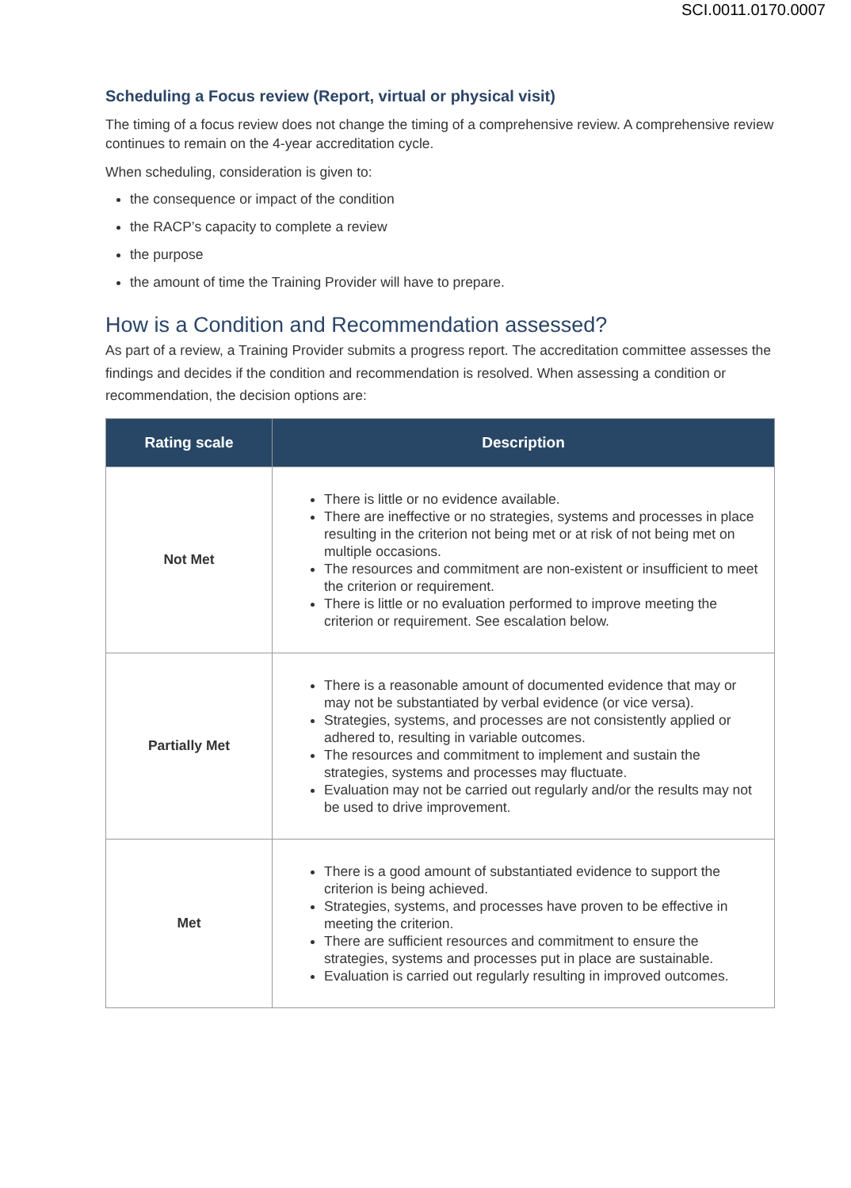SCI.0011.0170.0007
Scheduling a Focus review (Report, virtual or physical visit)
The timing of a focus review does not change the timing of a comprehensive review. A comprehensive review continues to remain on the 4-year accreditation cycle.
When scheduling, consideration is given to:
the consequence or impact of the condition
the RACP’s capacity to complete a review
the purpose
the amount of time the Training Provider will have to prepare.
How is a Condition and Recommendation assessed?
As part of a review, a Training Provider submits a progress report. The accreditation committee assesses the findings and decides if the condition and recommendation is resolved. When assessing a condition or recommendation, the decision options are:
| Rating scale | Description |
| --- | --- |
| Not Met | There is little or no evidence available. There are ineffective or no strategies, systems and processes in place resulting in the criterion not being met or at risk of not being met on multiple occasions. The resources and commitment are non-existent or insufficient to meet the criterion or requirement. There is little or no evaluation performed to improve meeting the criterion or requirement. See escalation below. |
| Partially Met | There is a reasonable amount of documented evidence that may or may not be substantiated by verbal evidence (or vice versa). Strategies, systems, and processes are not consistently applied or adhered to, resulting in variable outcomes. The resources and commitment to implement and sustain the strategies, systems and processes may fluctuate. Evaluation may not be carried out regularly and/or the results may not be used to drive improvement. |
| Met | There is a good amount of substantiated evidence to support the criterion is being achieved. Strategies, systems, and processes have proven to be effective in meeting the criterion. There are sufficient resources and commitment to ensure the strategies, systems and processes put in place are sustainable. Evaluation is carried out regularly resulting in improved outcomes. |